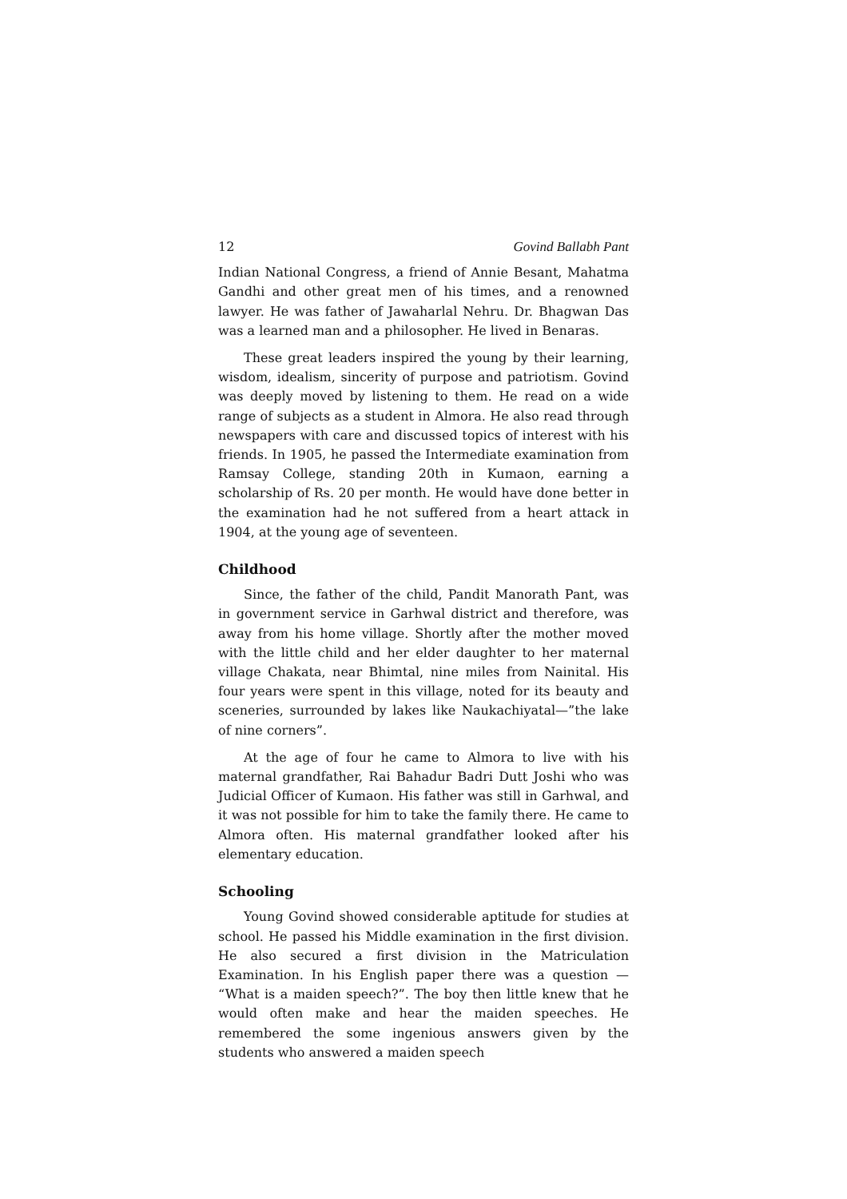12 Govind Ballabh Pant
Indian National Congress, a friend of Annie Besant, Mahatma Gandhi and other great men of his times, and a renowned lawyer. He was father of Jawaharlal Nehru. Dr. Bhagwan Das was a learned man and a philosopher. He lived in Benaras.
These great leaders inspired the young by their learning, wisdom, idealism, sincerity of purpose and patriotism. Govind was deeply moved by listening to them. He read on a wide range of subjects as a student in Almora. He also read through newspapers with care and discussed topics of interest with his friends. In 1905, he passed the Intermediate examination from Ramsay College, standing 20th in Kumaon, earning a scholarship of Rs. 20 per month. He would have done better in the examination had he not suffered from a heart attack in 1904, at the young age of seventeen.
Childhood
Since, the father of the child, Pandit Manorath Pant, was in government service in Garhwal district and therefore, was away from his home village. Shortly after the mother moved with the little child and her elder daughter to her maternal village Chakata, near Bhimtal, nine miles from Nainital. His four years were spent in this village, noted for its beauty and sceneries, surrounded by lakes like Naukachiyatal—”the lake of nine corners”.
At the age of four he came to Almora to live with his maternal grandfather, Rai Bahadur Badri Dutt Joshi who was Judicial Officer of Kumaon. His father was still in Garhwal, and it was not possible for him to take the family there. He came to Almora often. His maternal grandfather looked after his elementary education.
Schooling
Young Govind showed considerable aptitude for studies at school. He passed his Middle examination in the first division. He also secured a first division in the Matriculation Examination. In his English paper there was a question — “What is a maiden speech?”. The boy then little knew that he would often make and hear the maiden speeches. He remembered the some ingenious answers given by the students who answered a maiden speech